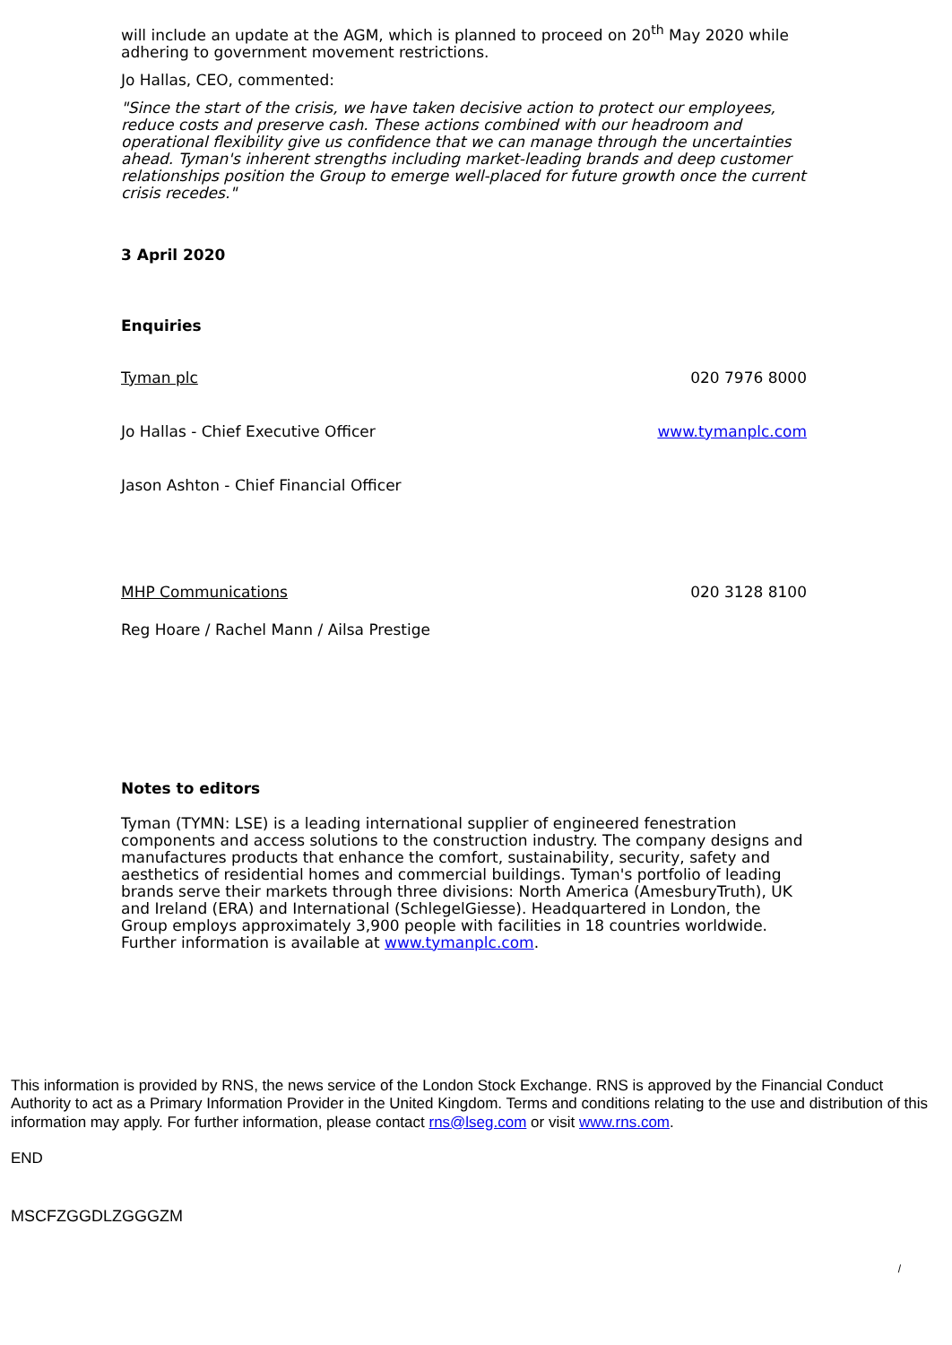will include an update at the AGM, which is planned to proceed on 20<sup>th</sup> May 2020 while adhering to government movement restrictions.
Jo Hallas, CEO, commented:
"Since the start of the crisis, we have taken decisive action to protect our employees, reduce costs and preserve cash. These actions combined with our headroom and operational flexibility give us confidence that we can manage through the uncertainties ahead. Tyman's inherent strengths including market-leading brands and deep customer relationships position the Group to emerge well-placed for future growth once the current crisis recedes."
3 April 2020
Enquiries
| Tyman plc | 020 7976 8000 |
| Jo Hallas - Chief Executive Officer | www.tymanplc.com |
| Jason Ashton - Chief Financial Officer | |
| MHP Communications | 020 3128 8100 |
| Reg Hoare / Rachel Mann / Ailsa Prestige | |
Notes to editors
Tyman (TYMN: LSE) is a leading international supplier of engineered fenestration components and access solutions to the construction industry. The company designs and manufactures products that enhance the comfort, sustainability, security, safety and aesthetics of residential homes and commercial buildings. Tyman's portfolio of leading brands serve their markets through three divisions: North America (AmesburyTruth), UK and Ireland (ERA) and International (SchlegelGiesse). Headquartered in London, the Group employs approximately 3,900 people with facilities in 18 countries worldwide. Further information is available at www.tymanplc.com.
This information is provided by RNS, the news service of the London Stock Exchange. RNS is approved by the Financial Conduct Authority to act as a Primary Information Provider in the United Kingdom. Terms and conditions relating to the use and distribution of this information may apply. For further information, please contact rns@lseg.com or visit www.rns.com.
END
MSCFZGGDLZGGGZM
/